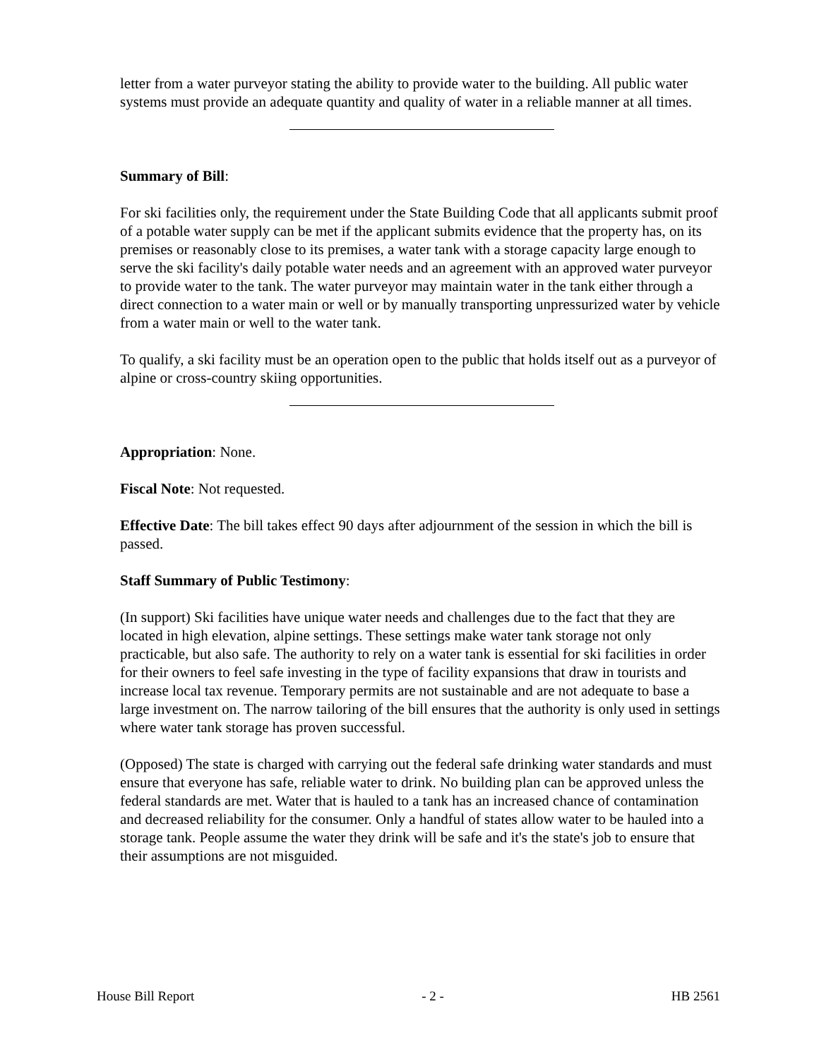letter from a water purveyor stating the ability to provide water to the building. All public water systems must provide an adequate quantity and quality of water in a reliable manner at all times.
Summary of Bill:
For ski facilities only, the requirement under the State Building Code that all applicants submit proof of a potable water supply can be met if the applicant submits evidence that the property has, on its premises or reasonably close to its premises, a water tank with a storage capacity large enough to serve the ski facility's daily potable water needs and an agreement with an approved water purveyor to provide water to the tank. The water purveyor may maintain water in the tank either through a direct connection to a water main or well or by manually transporting unpressurized water by vehicle from a water main or well to the water tank.
To qualify, a ski facility must be an operation open to the public that holds itself out as a purveyor of alpine or cross-country skiing opportunities.
Appropriation: None.
Fiscal Note: Not requested.
Effective Date: The bill takes effect 90 days after adjournment of the session in which the bill is passed.
Staff Summary of Public Testimony:
(In support) Ski facilities have unique water needs and challenges due to the fact that they are located in high elevation, alpine settings. These settings make water tank storage not only practicable, but also safe. The authority to rely on a water tank is essential for ski facilities in order for their owners to feel safe investing in the type of facility expansions that draw in tourists and increase local tax revenue. Temporary permits are not sustainable and are not adequate to base a large investment on. The narrow tailoring of the bill ensures that the authority is only used in settings where water tank storage has proven successful.
(Opposed) The state is charged with carrying out the federal safe drinking water standards and must ensure that everyone has safe, reliable water to drink. No building plan can be approved unless the federal standards are met. Water that is hauled to a tank has an increased chance of contamination and decreased reliability for the consumer. Only a handful of states allow water to be hauled into a storage tank. People assume the water they drink will be safe and it's the state's job to ensure that their assumptions are not misguided.
House Bill Report - 2 - HB 2561